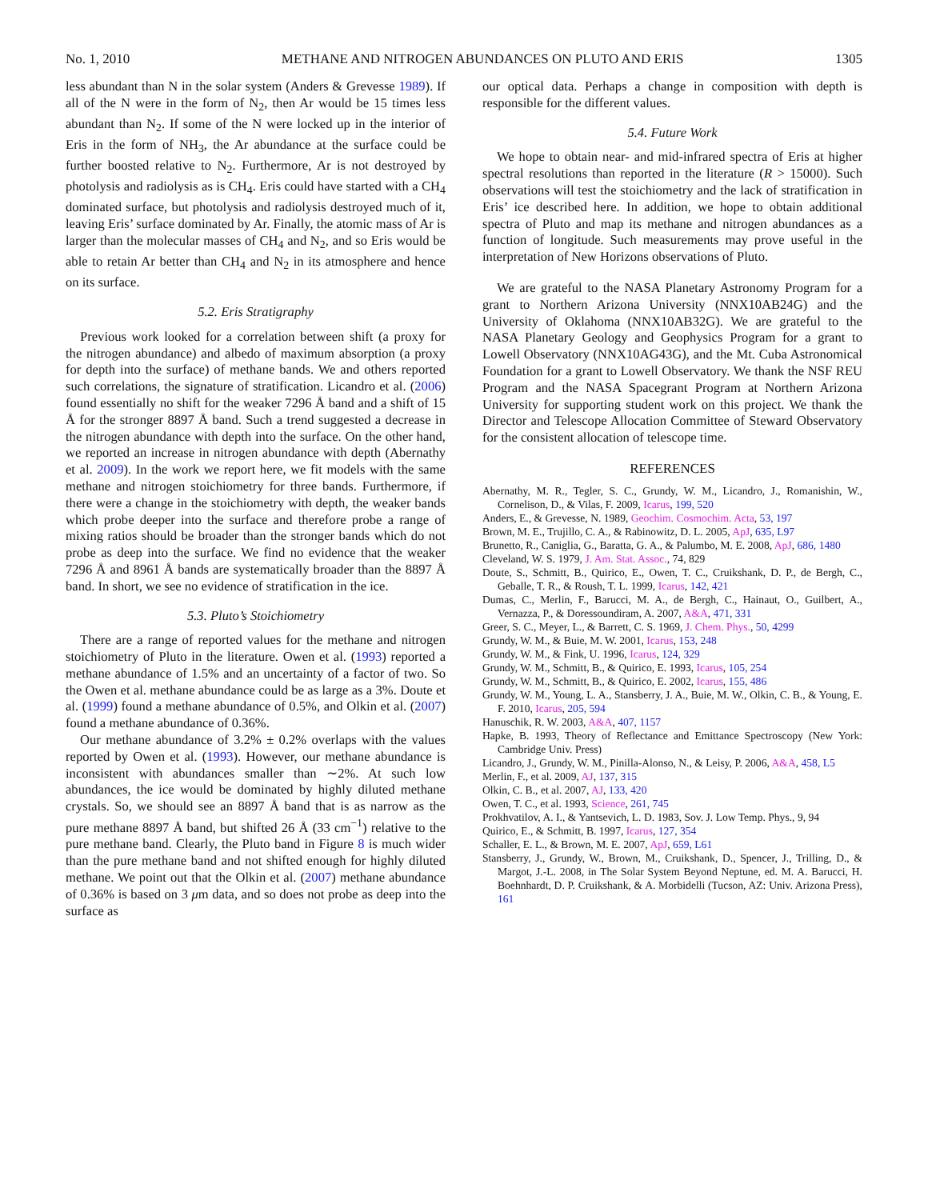No. 1, 2010 METHANE AND NITROGEN ABUNDANCES ON PLUTO AND ERIS 1305
less abundant than N in the solar system (Anders & Grevesse 1989). If all of the N were in the form of N<sub>2</sub>, then Ar would be 15 times less abundant than N<sub>2</sub>. If some of the N were locked up in the interior of Eris in the form of NH<sub>3</sub>, the Ar abundance at the surface could be further boosted relative to N<sub>2</sub>. Furthermore, Ar is not destroyed by photolysis and radiolysis as is CH<sub>4</sub>. Eris could have started with a CH<sub>4</sub> dominated surface, but photolysis and radiolysis destroyed much of it, leaving Eris’ surface dominated by Ar. Finally, the atomic mass of Ar is larger than the molecular masses of CH<sub>4</sub> and N<sub>2</sub>, and so Eris would be able to retain Ar better than CH<sub>4</sub> and N<sub>2</sub> in its atmosphere and hence on its surface.
5.2. Eris Stratigraphy
Previous work looked for a correlation between shift (a proxy for the nitrogen abundance) and albedo of maximum absorption (a proxy for depth into the surface) of methane bands. We and others reported such correlations, the signature of stratification. Licandro et al. (2006) found essentially no shift for the weaker 7296 Å band and a shift of 15 Å for the stronger 8897 Å band. Such a trend suggested a decrease in the nitrogen abundance with depth into the surface. On the other hand, we reported an increase in nitrogen abundance with depth (Abernathy et al. 2009). In the work we report here, we fit models with the same methane and nitrogen stoichiometry for three bands. Furthermore, if there were a change in the stoichiometry with depth, the weaker bands which probe deeper into the surface and therefore probe a range of mixing ratios should be broader than the stronger bands which do not probe as deep into the surface. We find no evidence that the weaker 7296 Å and 8961 Å bands are systematically broader than the 8897 Å band. In short, we see no evidence of stratification in the ice.
5.3. Pluto’s Stoichiometry
There are a range of reported values for the methane and nitrogen stoichiometry of Pluto in the literature. Owen et al. (1993) reported a methane abundance of 1.5% and an uncertainty of a factor of two. So the Owen et al. methane abundance could be as large as a 3%. Doute et al. (1999) found a methane abundance of 0.5%, and Olkin et al. (2007) found a methane abundance of 0.36%.
Our methane abundance of 3.2% ± 0.2% overlaps with the values reported by Owen et al. (1993). However, our methane abundance is inconsistent with abundances smaller than ∼2%. At such low abundances, the ice would be dominated by highly diluted methane crystals. So, we should see an 8897 Å band that is as narrow as the pure methane 8897 Å band, but shifted 26 Å (33 cm<sup>−1</sup>) relative to the pure methane band. Clearly, the Pluto band in Figure 8 is much wider than the pure methane band and not shifted enough for highly diluted methane. We point out that the Olkin et al. (2007) methane abundance of 0.36% is based on 3 μm data, and so does not probe as deep into the surface as
our optical data. Perhaps a change in composition with depth is responsible for the different values.
5.4. Future Work
We hope to obtain near- and mid-infrared spectra of Eris at higher spectral resolutions than reported in the literature (R > 15000). Such observations will test the stoichiometry and the lack of stratification in Eris’ ice described here. In addition, we hope to obtain additional spectra of Pluto and map its methane and nitrogen abundances as a function of longitude. Such measurements may prove useful in the interpretation of New Horizons observations of Pluto.
We are grateful to the NASA Planetary Astronomy Program for a grant to Northern Arizona University (NNX10AB24G) and the University of Oklahoma (NNX10AB32G). We are grateful to the NASA Planetary Geology and Geophysics Program for a grant to Lowell Observatory (NNX10AG43G), and the Mt. Cuba Astronomical Foundation for a grant to Lowell Observatory. We thank the NSF REU Program and the NASA Spacegrant Program at Northern Arizona University for supporting student work on this project. We thank the Director and Telescope Allocation Committee of Steward Observatory for the consistent allocation of telescope time.
REFERENCES
Abernathy, M. R., Tegler, S. C., Grundy, W. M., Licandro, J., Romanishin, W., Cornelison, D., & Vilas, F. 2009, Icarus, 199, 520
Anders, E., & Grevesse, N. 1989, Geochim. Cosmochim. Acta, 53, 197
Brown, M. E., Trujillo, C. A., & Rabinowitz, D. L. 2005, ApJ, 635, L97
Brunetto, R., Caniglia, G., Baratta, G. A., & Palumbo, M. E. 2008, ApJ, 686, 1480
Cleveland, W. S. 1979, J. Am. Stat. Assoc., 74, 829
Doute, S., Schmitt, B., Quirico, E., Owen, T. C., Cruikshank, D. P., de Bergh, C., Geballe, T. R., & Roush, T. L. 1999, Icarus, 142, 421
Dumas, C., Merlin, F., Barucci, M. A., de Bergh, C., Hainaut, O., Guilbert, A., Vernazza, P., & Doressoundiram, A. 2007, A&A, 471, 331
Greer, S. C., Meyer, L., & Barrett, C. S. 1969, J. Chem. Phys., 50, 4299
Grundy, W. M., & Buie, M. W. 2001, Icarus, 153, 248
Grundy, W. M., & Fink, U. 1996, Icarus, 124, 329
Grundy, W. M., Schmitt, B., & Quirico, E. 1993, Icarus, 105, 254
Grundy, W. M., Schmitt, B., & Quirico, E. 2002, Icarus, 155, 486
Grundy, W. M., Young, L. A., Stansberry, J. A., Buie, M. W., Olkin, C. B., & Young, E. F. 2010, Icarus, 205, 594
Hanuschik, R. W. 2003, A&A, 407, 1157
Hapke, B. 1993, Theory of Reflectance and Emittance Spectroscopy (New York: Cambridge Univ. Press)
Licandro, J., Grundy, W. M., Pinilla-Alonso, N., & Leisy, P. 2006, A&A, 458, L5
Merlin, F., et al. 2009, AJ, 137, 315
Olkin, C. B., et al. 2007, AJ, 133, 420
Owen, T. C., et al. 1993, Science, 261, 745
Prokhvatilov, A. I., & Yantsevich, L. D. 1983, Sov. J. Low Temp. Phys., 9, 94
Quirico, E., & Schmitt, B. 1997, Icarus, 127, 354
Schaller, E. L., & Brown, M. E. 2007, ApJ, 659, L61
Stansberry, J., Grundy, W., Brown, M., Cruikshank, D., Spencer, J., Trilling, D., & Margot, J.-L. 2008, in The Solar System Beyond Neptune, ed. M. A. Barucci, H. Boehnhardt, D. P. Cruikshank, & A. Morbidelli (Tucson, AZ: Univ. Arizona Press), 161